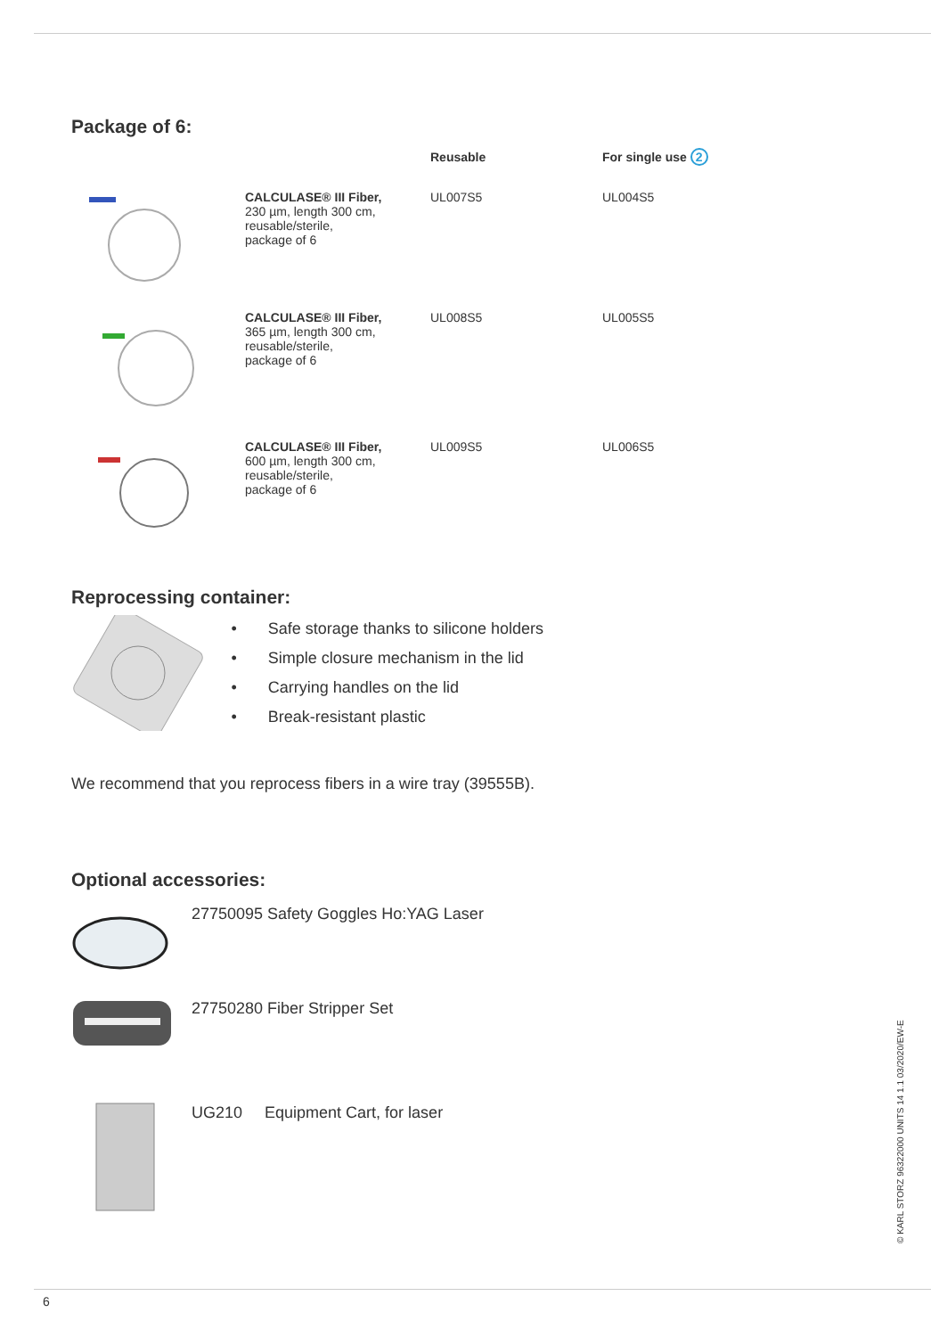Package of 6:
| | | Reusable | For single use 2 |
| --- | --- | --- | --- |
| | CALCULASE® III Fiber, 230 µm, length 300 cm, reusable/sterile, package of 6 | UL007S5 | UL004S5 |
| | CALCULASE® III Fiber, 365 µm, length 300 cm, reusable/sterile, package of 6 | UL008S5 | UL005S5 |
| | CALCULASE® III Fiber, 600 µm, length 300 cm, reusable/sterile, package of 6 | UL009S5 | UL006S5 |
Reprocessing container:
• Safe storage thanks to silicone holders
• Simple closure mechanism in the lid
• Carrying handles on the lid
• Break-resistant plastic
We recommend that you reprocess fibers in a wire tray (39555B).
Optional accessories:
27750095 Safety Goggles Ho:YAG Laser
27750280 Fiber Stripper Set
UG210 Equipment Cart, for laser
© KARL STORZ 96322000 UNITS 14 1.1 03/2020/EW-E
6